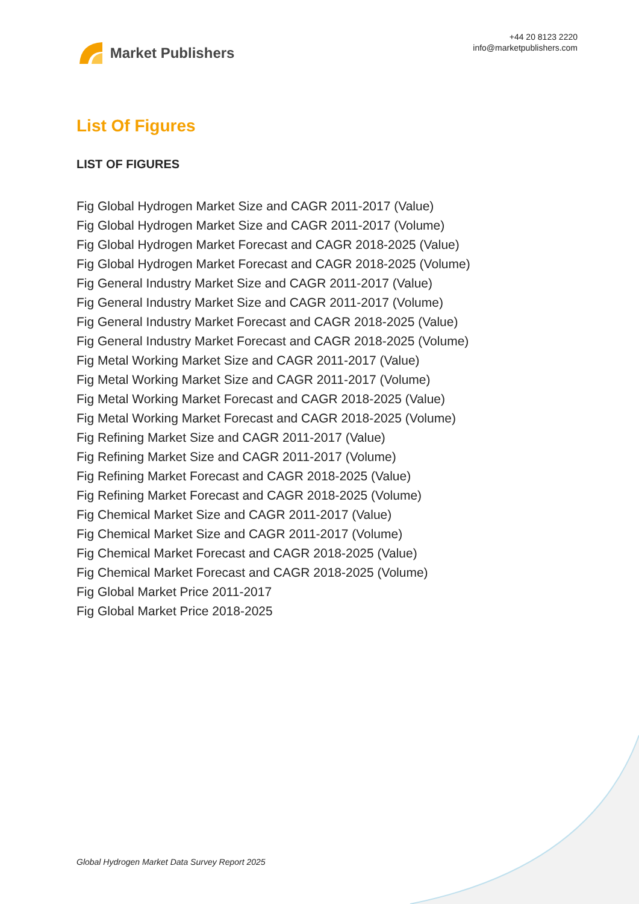Market Publishers
+44 20 8123 2220
info@marketpublishers.com
List Of Figures
LIST OF FIGURES
Fig Global Hydrogen Market Size and CAGR 2011-2017 (Value)
Fig Global Hydrogen Market Size and CAGR 2011-2017 (Volume)
Fig Global Hydrogen Market Forecast and CAGR 2018-2025 (Value)
Fig Global Hydrogen Market Forecast and CAGR 2018-2025 (Volume)
Fig General Industry Market Size and CAGR 2011-2017 (Value)
Fig General Industry Market Size and CAGR 2011-2017 (Volume)
Fig General Industry Market Forecast and CAGR 2018-2025 (Value)
Fig General Industry Market Forecast and CAGR 2018-2025 (Volume)
Fig Metal Working Market Size and CAGR 2011-2017 (Value)
Fig Metal Working Market Size and CAGR 2011-2017 (Volume)
Fig Metal Working Market Forecast and CAGR 2018-2025 (Value)
Fig Metal Working Market Forecast and CAGR 2018-2025 (Volume)
Fig Refining Market Size and CAGR 2011-2017 (Value)
Fig Refining Market Size and CAGR 2011-2017 (Volume)
Fig Refining Market Forecast and CAGR 2018-2025 (Value)
Fig Refining Market Forecast and CAGR 2018-2025 (Volume)
Fig Chemical Market Size and CAGR 2011-2017 (Value)
Fig Chemical Market Size and CAGR 2011-2017 (Volume)
Fig Chemical Market Forecast and CAGR 2018-2025 (Value)
Fig Chemical Market Forecast and CAGR 2018-2025 (Volume)
Fig Global Market Price 2011-2017
Fig Global Market Price 2018-2025
Global Hydrogen Market Data Survey Report 2025